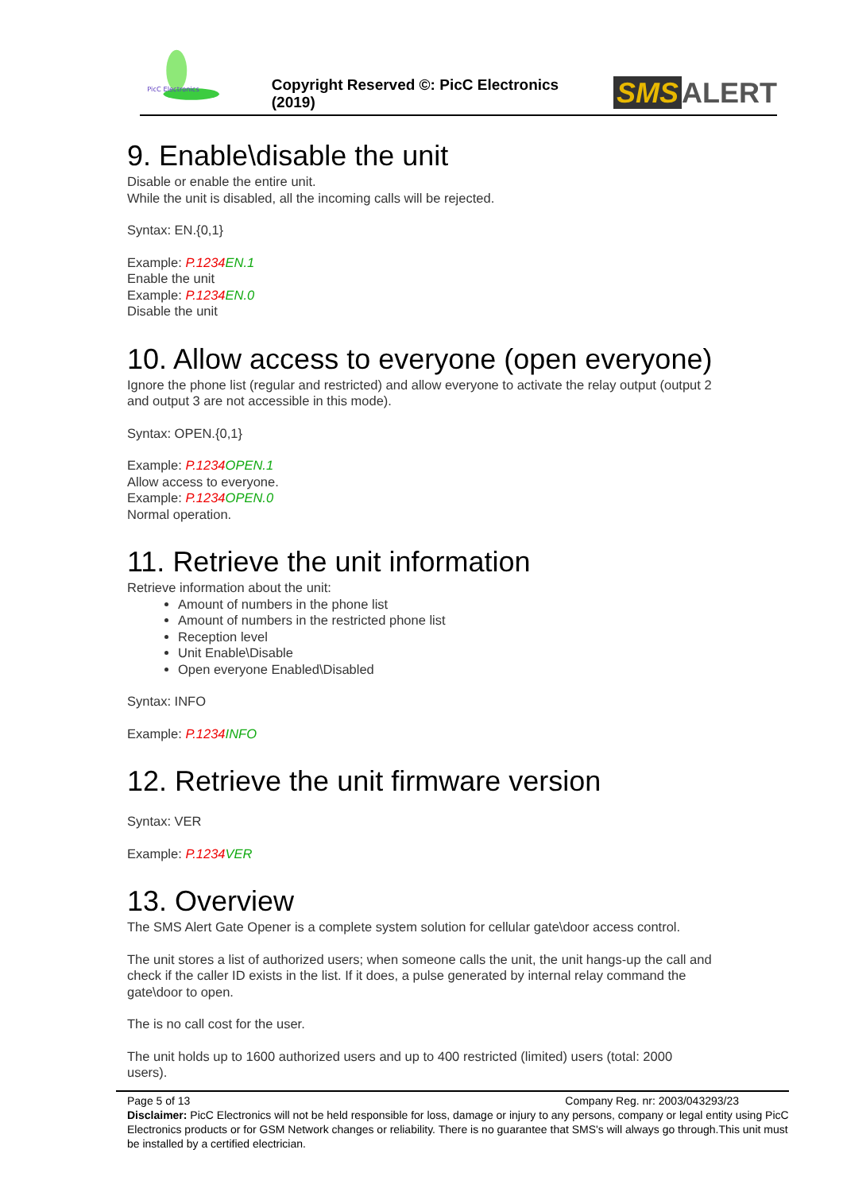PicC Electronics
Copyright Reserved ©: PicC Electronics (2019)
SMS ALERT
9. Enable\disable the unit
Disable or enable the entire unit.
While the unit is disabled, all the incoming calls will be rejected.
Syntax: EN.{0,1}
Example: P.1234 EN.1
Enable the unit
Example: P.1234 EN.0
Disable the unit
10. Allow access to everyone (open everyone)
Ignore the phone list (regular and restricted) and allow everyone to activate the relay output (output 2 and output 3 are not accessible in this mode).
Syntax: OPEN.{0,1}
Example: P.1234 OPEN.1
Allow access to everyone.
Example: P.1234 OPEN.0
Normal operation.
11. Retrieve the unit information
Retrieve information about the unit:
Amount of numbers in the phone list
Amount of numbers in the restricted phone list
Reception level
Unit Enable\Disable
Open everyone Enabled\Disabled
Syntax: INFO
Example: P.1234 INFO
12. Retrieve the unit firmware version
Syntax: VER
Example: P.1234 VER
13. Overview
The SMS Alert Gate Opener is a complete system solution for cellular gate\door access control.
The unit stores a list of authorized users; when someone calls the unit, the unit hangs-up the call and check if the caller ID exists in the list. If it does, a pulse generated by internal relay command the gate\door to open.
The is no call cost for the user.
The unit holds up to 1600 authorized users and up to 400 restricted (limited) users (total: 2000 users).
Page 5 of 13 Company Reg. nr: 2003/043293/23
Disclaimer: PicC Electronics will not be held responsible for loss, damage or injury to any persons, company or legal entity using PicC Electronics products or for GSM Network changes or reliability. There is no guarantee that SMS's will always go through.This unit must be installed by a certified electrician.